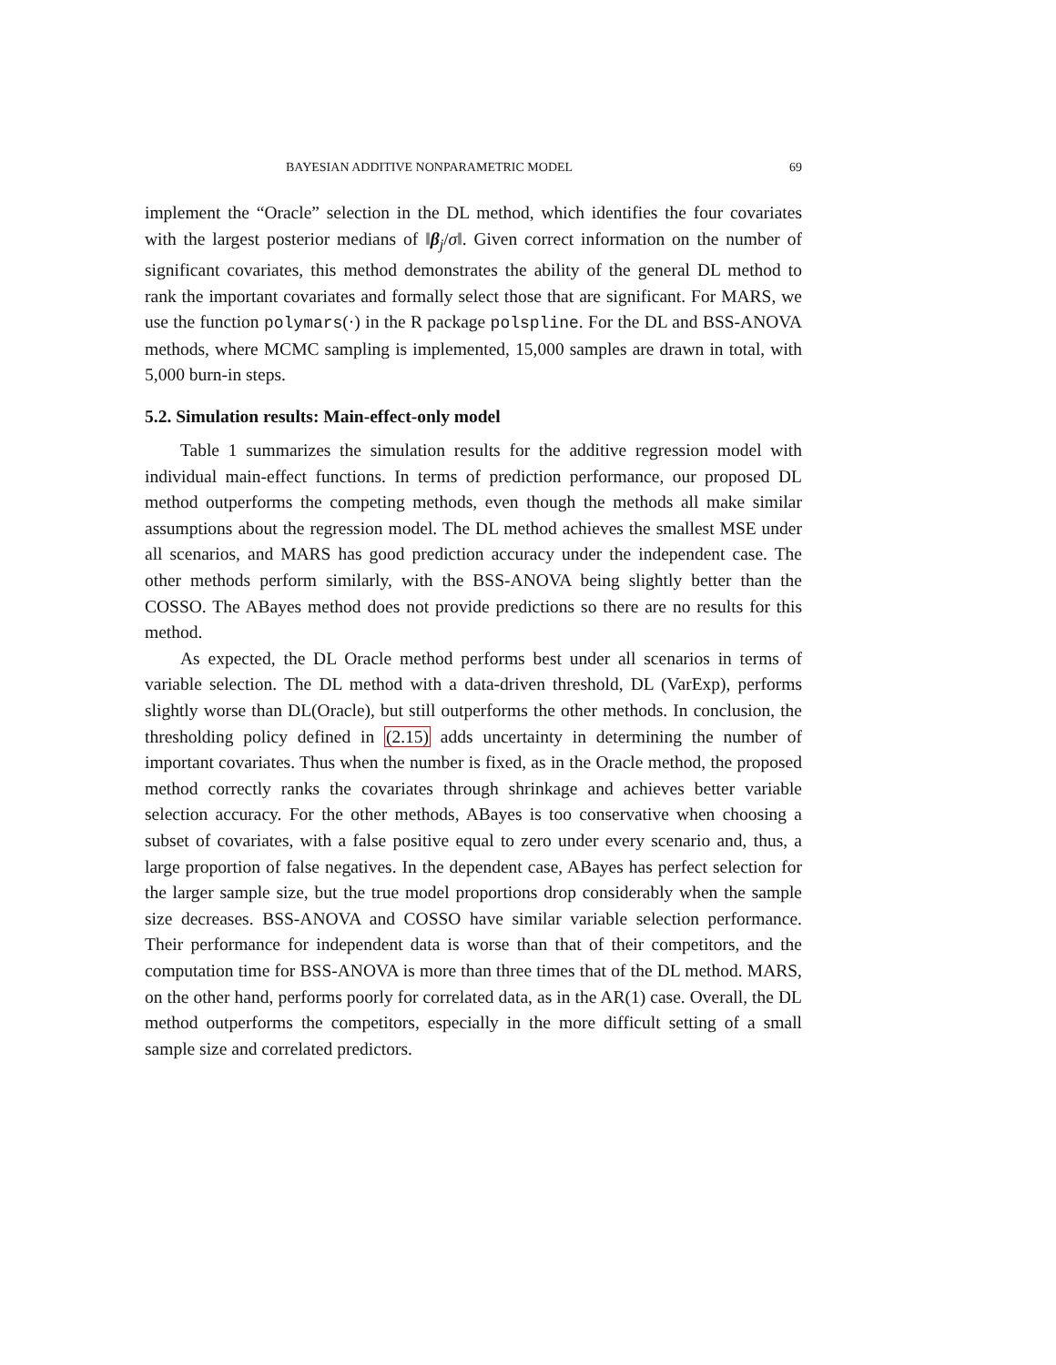BAYESIAN ADDITIVE NONPARAMETRIC MODEL 69
implement the “Oracle” selection in the DL method, which identifies the four covariates with the largest posterior medians of ‖β<sub>j</sub>/σ‖. Given correct information on the number of significant covariates, this method demonstrates the ability of the general DL method to rank the important covariates and formally select those that are significant. For MARS, we use the function polymars(·) in the R package polspline. For the DL and BSS-ANOVA methods, where MCMC sampling is implemented, 15,000 samples are drawn in total, with 5,000 burn-in steps.
5.2. Simulation results: Main-effect-only model
Table 1 summarizes the simulation results for the additive regression model with individual main-effect functions. In terms of prediction performance, our proposed DL method outperforms the competing methods, even though the methods all make similar assumptions about the regression model. The DL method achieves the smallest MSE under all scenarios, and MARS has good prediction accuracy under the independent case. The other methods perform similarly, with the BSS-ANOVA being slightly better than the COSSO. The ABayes method does not provide predictions so there are no results for this method.
As expected, the DL Oracle method performs best under all scenarios in terms of variable selection. The DL method with a data-driven threshold, DL (VarExp), performs slightly worse than DL(Oracle), but still outperforms the other methods. In conclusion, the thresholding policy defined in (2.15) adds uncertainty in determining the number of important covariates. Thus when the number is fixed, as in the Oracle method, the proposed method correctly ranks the covariates through shrinkage and achieves better variable selection accuracy. For the other methods, ABayes is too conservative when choosing a subset of covariates, with a false positive equal to zero under every scenario and, thus, a large proportion of false negatives. In the dependent case, ABayes has perfect selection for the larger sample size, but the true model proportions drop considerably when the sample size decreases. BSS-ANOVA and COSSO have similar variable selection performance. Their performance for independent data is worse than that of their competitors, and the computation time for BSS-ANOVA is more than three times that of the DL method. MARS, on the other hand, performs poorly for correlated data, as in the AR(1) case. Overall, the DL method outperforms the competitors, especially in the more difficult setting of a small sample size and correlated predictors.